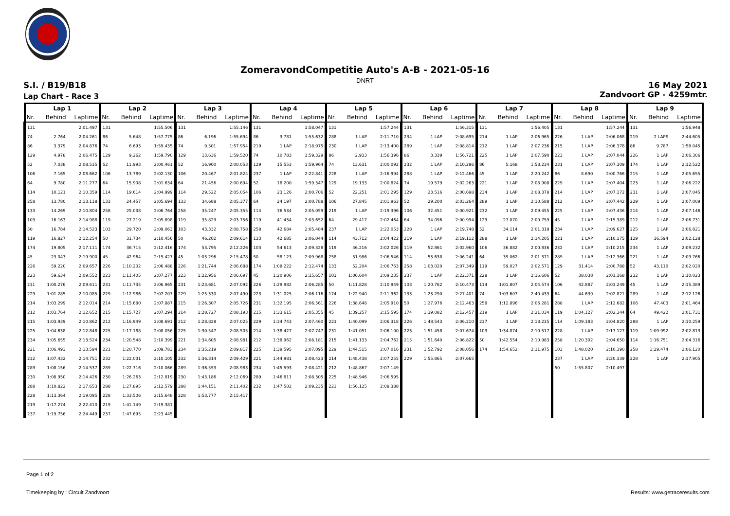ZomeravondCompetitie Auto's A-B - 2021-05-16
DNRT S.I. / B19/B18
Lap Chart - Race 3
16 May 2021
Zandvoort GP - 4259mtr.
| Lap 1 | | | Lap 2 | | | Lap 3 | | | Lap 4 | | | Lap 5 | | | Lap 6 | | | Lap 7 | | | Lap 8 | | | Lap 9 | | |
| --- | --- | --- | --- | --- | --- | --- | --- | --- | --- | --- | --- | --- | --- | --- | --- | --- | --- | --- | --- | --- | --- | --- | --- | --- | --- | --- |
| Nr. | Behind | Laptime | Nr. | Behind | Laptime | Nr. | Behind | Laptime | Nr. | Behind | Laptime | Nr. | Behind | Laptime | Nr. | Behind | Laptime | Nr. | Behind | Laptime | Nr. | Behind | Laptime | Nr. | Behind | Laptime |
| 131 | | 2:01.497 | 131 | | 1:55.506 | 131 | | 1:55.146 | 131 | | 1:58.047 | 131 | | 1:57.244 | 131 | | 1:56.315 | 131 | | 1:56.405 | 131 | | 1:57.244 | 131 | | 1:56.948 |
| 74 | 2.764 | 2:04.261 | 86 | 5.648 | 1:57.775 | 86 | 6.196 | 1:55.694 | 86 | 3.781 | 1:55.632 | 288 | 1 LAP | 2:11.710 | 234 | 1 LAP | 2:08.695 | 214 | 1 LAP | 2:06.965 | 226 | 1 LAP | 2:06.068 | 219 | 2 LAPS | 2:44.605 |
| 86 | 3.379 | 2:04.876 | 74 | 6.693 | 1:59.435 | 74 | 9.501 | 1:57.954 | 219 | 1 LAP | 2:18.975 | 230 | 1 LAP | 2:13.400 | 289 | 1 LAP | 2:08.814 | 212 | 1 LAP | 2:07.236 | 215 | 1 LAP | 2:06.378 | 86 | 9.787 | 1:58.045 |
| 129 | 4.978 | 2:06.475 | 129 | 9.262 | 1:59.790 | 129 | 13.636 | 1:59.520 | 74 | 10.783 | 1:59.329 | 86 | 2.933 | 1:56.396 | 86 | 3.339 | 1:56.721 | 225 | 1 LAP | 2:07.590 | 223 | 1 LAP | 2:07.044 | 226 | 1 LAP | 2:06.306 |
| 52 | 7.038 | 2:08.535 | 52 | 11.993 | 2:00.461 | 52 | 16.900 | 2:00.053 | 129 | 15.553 | 1:59.964 | 74 | 13.631 | 2:00.092 | 232 | 1 LAP | 2:10.296 | 86 | 5.168 | 1:58.234 | 231 | 1 LAP | 2:07.309 | 174 | 1 LAP | 2:12.522 |
| 106 | 7.165 | 2:08.662 | 106 | 13.789 | 2:02.130 | 106 | 20.467 | 2:01.824 | 237 | 1 LAP | 2:22.841 | 228 | 1 LAP | 2:16.994 | 288 | 1 LAP | 2:12.466 | 45 | 1 LAP | 2:20.242 | 86 | 8.690 | 2:00.766 | 215 | 1 LAP | 2:05.655 |
| 64 | 9.780 | 2:11.277 | 64 | 15.908 | 2:01.634 | 64 | 21.456 | 2:00.694 | 52 | 18.200 | 1:59.347 | 129 | 19.133 | 2:00.824 | 74 | 19.579 | 2:02.263 | 221 | 1 LAP | 2:08.908 | 229 | 1 LAP | 2:07.404 | 223 | 1 LAP | 2:06.222 |
| 114 | 10.121 | 2:10.359 | 114 | 19.614 | 2:04.999 | 114 | 29.522 | 2:05.054 | 106 | 23.126 | 2:00.706 | 52 | 22.251 | 2:01.295 | 129 | 23.516 | 2:00.698 | 234 | 1 LAP | 2:08.378 | 214 | 1 LAP | 2:07.172 | 231 | 1 LAP | 2:07.045 |
| 258 | 13.780 | 2:13.118 | 133 | 24.457 | 2:05.694 | 133 | 34.688 | 2:05.377 | 64 | 24.197 | 2:00.788 | 106 | 27.845 | 2:01.963 | 52 | 29.200 | 2:03.264 | 289 | 1 LAP | 2:10.588 | 212 | 1 LAP | 2:07.442 | 229 | 1 LAP | 2:07.009 |
| 133 | 14.269 | 2:10.804 | 258 | 25.038 | 2:06.764 | 258 | 35.247 | 2:05.355 | 114 | 36.534 | 2:05.059 | 219 | 1 LAP | 2:19.396 | 106 | 32.451 | 2:00.921 | 232 | 1 LAP | 2:09.455 | 225 | 1 LAP | 2:07.436 | 214 | 1 LAP | 2:07.146 |
| 103 | 16.163 | 2:14.988 | 119 | 27.219 | 2:05.898 | 119 | 35.829 | 2:03.756 | 119 | 41.434 | 2:03.652 | 64 | 29.417 | 2:02.464 | 64 | 34.096 | 2:00.994 | 129 | 27.870 | 2:00.759 | 45 | 1 LAP | 2:15.389 | 212 | 1 LAP | 2:06.731 |
| 50 | 16.784 | 2:14.523 | 103 | 29.720 | 2:09.063 | 103 | 43.332 | 2:08.758 | 258 | 42.684 | 2:05.484 | 237 | 1 LAP | 2:22.053 | 228 | 1 LAP | 2:19.748 | 52 | 34.114 | 2:01.319 | 234 | 1 LAP | 2:09.627 | 225 | 1 LAP | 2:06.821 |
| 119 | 16.827 | 2:12.254 | 50 | 31.734 | 2:10.456 | 50 | 46.202 | 2:09.614 | 133 | 42.685 | 2:06.044 | 114 | 43.712 | 2:04.422 | 219 | 1 LAP | 2:19.112 | 288 | 1 LAP | 2:14.205 | 221 | 1 LAP | 2:10.175 | 129 | 36.594 | 2:02.128 |
| 174 | 19.805 | 2:17.111 | 174 | 36.715 | 2:12.416 | 174 | 53.795 | 2:12.226 | 103 | 54.613 | 2:09.328 | 119 | 46.216 | 2:02.026 | 119 | 52.861 | 2:02.960 | 106 | 36.882 | 2:00.836 | 232 | 1 LAP | 2:10.215 | 234 | 1 LAP | 2:09.232 |
| 45 | 23.043 | 2:19.900 | 45 | 42.964 | 2:15.427 | 45 | 1:03.296 | 2:15.478 | 50 | 58.123 | 2:09.968 | 258 | 51.986 | 2:06.546 | 114 | 53.638 | 2:06.241 | 64 | 39.062 | 2:01.371 | 289 | 1 LAP | 2:12.366 | 221 | 1 LAP | 2:09.766 |
| 226 | 59.220 | 2:09.657 | 226 | 1:10.202 | 2:06.488 | 226 | 1:21.744 | 2:06.688 | 174 | 1:08.222 | 2:12.474 | 133 | 52.204 | 2:06.763 | 258 | 1:03.020 | 2:07.349 | 119 | 59.027 | 2:02.571 | 129 | 31.414 | 2:00.788 | 52 | 43.110 | 2:02.020 |
| 223 | 59.634 | 2:09.552 | 223 | 1:11.405 | 2:07.277 | 223 | 1:22.956 | 2:06.697 | 45 | 1:20.906 | 2:15.657 | 103 | 1:06.604 | 2:09.235 | 237 | 1 LAP | 2:22.371 | 228 | 1 LAP | 2:16.606 | 52 | 38.038 | 2:01.168 | 232 | 1 LAP | 2:10.023 |
| 231 | 1:00.276 | 2:09.611 | 231 | 1:11.735 | 2:06.965 | 231 | 1:23.681 | 2:07.092 | 226 | 1:29.982 | 2:06.285 | 50 | 1:11.828 | 2:10.949 | 103 | 1:20.762 | 2:10.473 | 114 | 1:01.807 | 2:04.574 | 106 | 42.887 | 2:03.249 | 45 | 1 LAP | 2:15.389 |
| 229 | 1:01.285 | 2:10.085 | 229 | 1:12.986 | 2:07.207 | 229 | 1:25.330 | 2:07.490 | 223 | 1:31.025 | 2:06.116 | 174 | 1:22.940 | 2:11.962 | 133 | 1:23.290 | 2:27.401 | 74 | 1:03.607 | 2:40.433 | 64 | 44.639 | 2:02.821 | 289 | 1 LAP | 2:12.126 |
| 214 | 1:03.299 | 2:12.014 | 214 | 1:15.680 | 2:07.887 | 215 | 1:26.307 | 2:05.726 | 231 | 1:32.195 | 2:06.561 | 226 | 1:38.648 | 2:05.910 | 50 | 1:27.976 | 2:12.463 | 258 | 1:12.896 | 2:06.281 | 288 | 1 LAP | 2:12.682 | 106 | 47.403 | 2:01.464 |
| 212 | 1:03.764 | 2:12.652 | 215 | 1:15.727 | 2:07.294 | 214 | 1:28.727 | 2:08.193 | 215 | 1:33.615 | 2:05.355 | 45 | 1:39.257 | 2:15.595 | 174 | 1:39.082 | 2:12.457 | 219 | 1 LAP | 2:21.034 | 119 | 1:04.127 | 2:02.344 | 64 | 49.422 | 2:01.731 |
| 215 | 1:03.939 | 2:10.862 | 212 | 1:16.949 | 2:08.691 | 212 | 1:28.828 | 2:07.025 | 229 | 1:34.743 | 2:07.460 | 223 | 1:40.099 | 2:06.318 | 226 | 1:48.543 | 2:06.210 | 237 | 1 LAP | 2:18.235 | 114 | 1:09.383 | 2:04.820 | 288 | 1 LAP | 2:10.259 |
| 225 | 1:04.638 | 2:12.848 | 225 | 1:17.188 | 2:08.056 | 225 | 1:30.547 | 2:08.505 | 214 | 1:38.427 | 2:07.747 | 231 | 1:41.051 | 2:06.100 | 223 | 1:51.458 | 2:07.674 | 103 | 1:34.874 | 2:10.517 | 228 | 1 LAP | 2:17.127 | 119 | 1:09.992 | 2:02.813 |
| 234 | 1:05.655 | 2:13.524 | 234 | 1:20.548 | 2:10.399 | 221 | 1:34.605 | 2:08.981 | 212 | 1:38.962 | 2:08.181 | 215 | 1:41.133 | 2:04.762 | 215 | 1:51.640 | 2:06.822 | 50 | 1:42.554 | 2:10.983 | 258 | 1:20.302 | 2:04.650 | 114 | 1:16.751 | 2:04.316 |
| 221 | 1:06.493 | 2:13.594 | 221 | 1:20.770 | 2:09.783 | 234 | 1:35.219 | 2:09.817 | 225 | 1:39.595 | 2:07.095 | 229 | 1:44.515 | 2:07.016 | 231 | 1:52.792 | 2:08.056 | 174 | 1:54.652 | 2:11.975 | 103 | 1:48.020 | 2:10.390 | 258 | 1:29.474 | 2:06.120 |
| 232 | 1:07.432 | 2:14.751 | 232 | 1:22.031 | 2:10.105 | 232 | 1:36.314 | 2:09.429 | 221 | 1:44.981 | 2:08.423 | 214 | 1:48.438 | 2:07.255 | 229 | 1:55.865 | 2:07.665 | | | | 237 | 1 LAP | 2:20.339 | 228 | 1 LAP | 2:17.905 |
| 289 | 1:08.156 | 2:14.537 | 289 | 1:22.716 | 2:10.066 | 289 | 1:36.553 | 2:08.983 | 234 | 1:45.593 | 2:08.421 | 212 | 1:48.867 | 2:07.149 | | | | | | | 50 | 1:55.807 | 2:10.497 | | | |
| 230 | 1:08.950 | 2:14.426 | 230 | 1:26.263 | 2:12.819 | 230 | 1:43.186 | 2:12.069 | 289 | 1:46.811 | 2:08.305 | 225 | 1:48.946 | 2:06.595 | | | | | | | | | | | | |
| 288 | 1:10.822 | 2:17.653 | 288 | 1:27.895 | 2:12.579 | 288 | 1:44.151 | 2:11.402 | 232 | 1:47.502 | 2:09.235 | 221 | 1:56.125 | 2:08.388 | | | | | | | | | | | | |
| 228 | 1:13.364 | 2:19.095 | 228 | 1:33.506 | 2:15.648 | 228 | 1:53.777 | 2:15.417 | | | | | | | | | | | | | | | | | | |
| 219 | 1:17.274 | 2:22.410 | 219 | 1:41.149 | 2:19.381 | | | | | | | | | | | | | | | | | | | | | |
| 237 | 1:19.756 | 2:24.449 | 237 | 1:47.695 | 2:23.445 | | | | | | | | | | | | | | | | | | | | | |
Page 1 of 2
Timekeeping by : Circuit Zandvoort Results: www.getraceresults.com